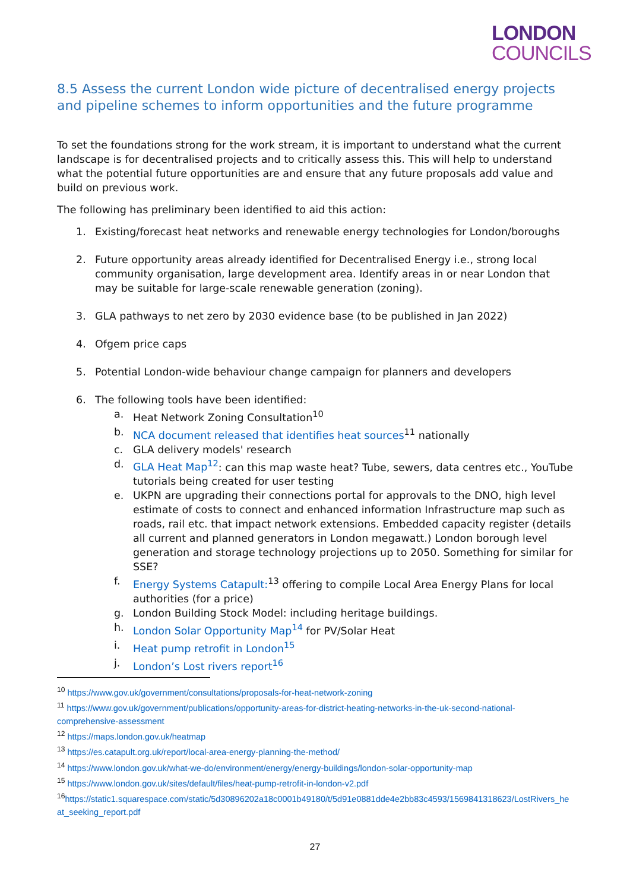LONDON
COUNCILS
8.5 Assess the current London wide picture of decentralised energy projects and pipeline schemes to inform opportunities and the future programme
To set the foundations strong for the work stream, it is important to understand what the current landscape is for decentralised projects and to critically assess this. This will help to understand what the potential future opportunities are and ensure that any future proposals add value and build on previous work.
The following has preliminary been identified to aid this action:
1. Existing/forecast heat networks and renewable energy technologies for London/boroughs
2. Future opportunity areas already identified for Decentralised Energy i.e., strong local community organisation, large development area. Identify areas in or near London that may be suitable for large-scale renewable generation (zoning).
3. GLA pathways to net zero by 2030 evidence base (to be published in Jan 2022)
4. Ofgem price caps
5. Potential London-wide behaviour change campaign for planners and developers
6. The following tools have been identified:
a. Heat Network Zoning Consultation<sup>10</sup>
b. NCA document released that identifies heat sources<sup>11</sup> nationally
c. GLA delivery models' research
d. GLA Heat Map<sup>12</sup>: can this map waste heat? Tube, sewers, data centres etc., YouTube tutorials being created for user testing
e. UKPN are upgrading their connections portal for approvals to the DNO, high level estimate of costs to connect and enhanced information Infrastructure map such as roads, rail etc. that impact network extensions. Embedded capacity register (details all current and planned generators in London megawatt.) London borough level generation and storage technology projections up to 2050. Something for similar for SSE?
f. Energy Systems Catapult:<sup>13</sup> offering to compile Local Area Energy Plans for local authorities (for a price)
g. London Building Stock Model: including heritage buildings.
h. London Solar Opportunity Map<sup>14</sup> for PV/Solar Heat
i. Heat pump retrofit in London<sup>15</sup>
j. London’s Lost rivers report<sup>16</sup>
<sup>10</sup> https://www.gov.uk/government/consultations/proposals-for-heat-network-zoning
<sup>11</sup> https://www.gov.uk/government/publications/opportunity-areas-for-district-heating-networks-in-the-uk-second-national-comprehensive-assessment
<sup>12</sup> https://maps.london.gov.uk/heatmap
<sup>13</sup> https://es.catapult.org.uk/report/local-area-energy-planning-the-method/
<sup>14</sup> https://www.london.gov.uk/what-we-do/environment/energy/energy-buildings/london-solar-opportunity-map
<sup>15</sup> https://www.london.gov.uk/sites/default/files/heat-pump-retrofit-in-london-v2.pdf
<sup>16</sup> https://static1.squarespace.com/static/5d30896202a18c0001b49180/t/5d91e0881dde4e2bb83c4593/1569841318623/LostRivers_heat_seeking_report.pdf
27